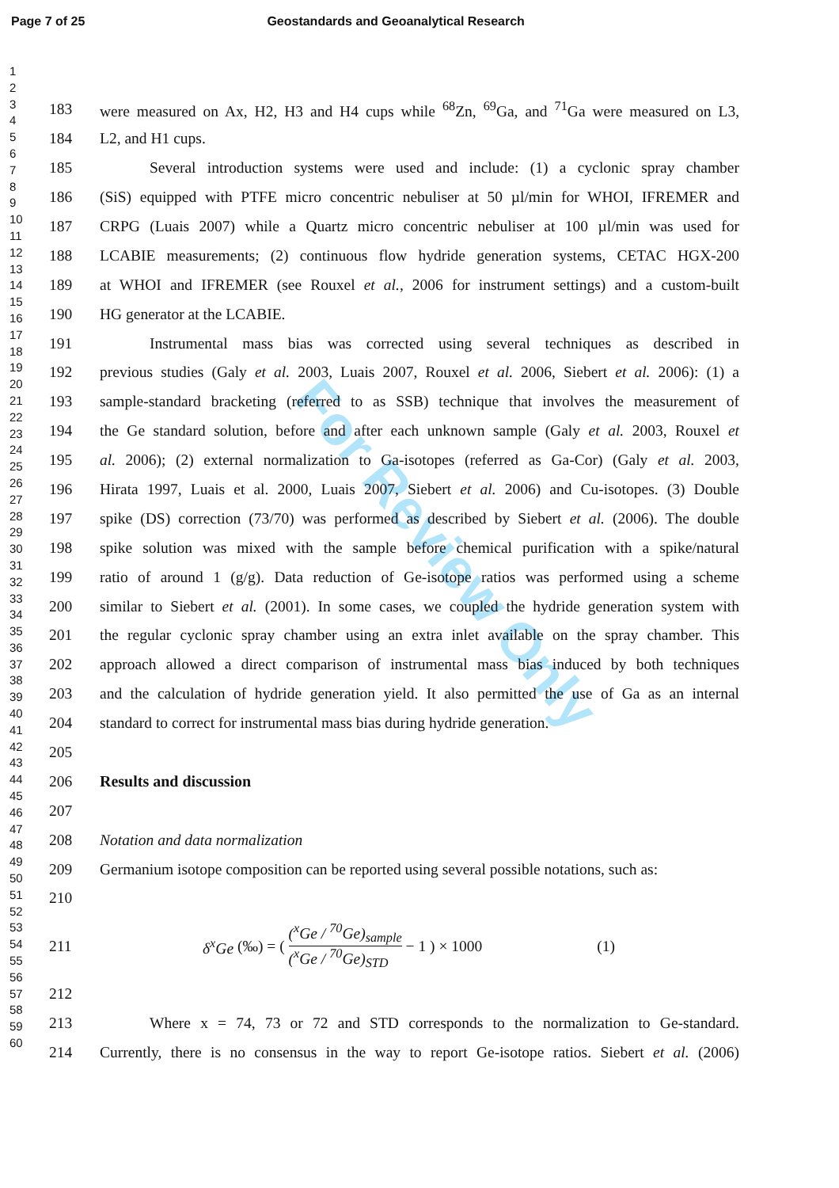Page 7 of 25 Geostandards and Geoanalytical Research
1
2
3
4
5
6
7
8
9
10
11
12
13
14
15
16
17
18
19
20
21
22
23
24
25
26
27
28
29
30
31
32
33
34
35
36
37
38
39
40
41
42
43
44
45
46
47
48
49
50
51
52
53
54
55
56
57
58
59
60
For Review Only
183 were measured on Ax, H2, H3 and H4 cups while <sup>68</sup>Zn, <sup>69</sup>Ga, and <sup>71</sup>Ga were measured on L3,
184 L2, and H1 cups.
185 Several introduction systems were used and include: (1) a cyclonic spray chamber
186 (SiS) equipped with PTFE micro concentric nebuliser at 50 µl/min for WHOI, IFREMER and
187 CRPG (Luais 2007) while a Quartz micro concentric nebuliser at 100 µl/min was used for
188 LCABIE measurements; (2) continuous flow hydride generation systems, CETAC HGX-200
189 at WHOI and IFREMER (see Rouxel et al., 2006 for instrument settings) and a custom-built
190 HG generator at the LCABIE.
191 Instrumental mass bias was corrected using several techniques as described in
192 previous studies (Galy et al. 2003, Luais 2007, Rouxel et al. 2006, Siebert et al. 2006): (1) a
193 sample-standard bracketing (referred to as SSB) technique that involves the measurement of
194 the Ge standard solution, before and after each unknown sample (Galy et al. 2003, Rouxel et
195 al. 2006); (2) external normalization to Ga-isotopes (referred as Ga-Cor) (Galy et al. 2003,
196 Hirata 1997, Luais et al. 2000, Luais 2007, Siebert et al. 2006) and Cu-isotopes. (3) Double
197 spike (DS) correction (73/70) was performed as described by Siebert et al. (2006). The double
198 spike solution was mixed with the sample before chemical purification with a spike/natural
199 ratio of around 1 (g/g). Data reduction of Ge-isotope ratios was performed using a scheme
200 similar to Siebert et al. (2001). In some cases, we coupled the hydride generation system with
201 the regular cyclonic spray chamber using an extra inlet available on the spray chamber. This
202 approach allowed a direct comparison of instrumental mass bias induced by both techniques
203 and the calculation of hydride generation yield. It also permitted the use of Ga as an internal
204 standard to correct for instrumental mass bias during hydride generation.
205
206 Results and discussion
207
208 Notation and data normalization
209 Germanium isotope composition can be reported using several possible notations, such as:
210
211 δ<sup>x</sup>Ge (‰) = ( (<sup>x</sup>Ge / <sup>70</sup>Ge)<sub>sample</sub> (<sup>x</sup>Ge / <sup>70</sup>Ge)<sub>STD</sub> − 1 ) × 1000 (1)
212
213 Where x = 74, 73 or 72 and STD corresponds to the normalization to Ge-standard.
214 Currently, there is no consensus in the way to report Ge-isotope ratios. Siebert et al. (2006)